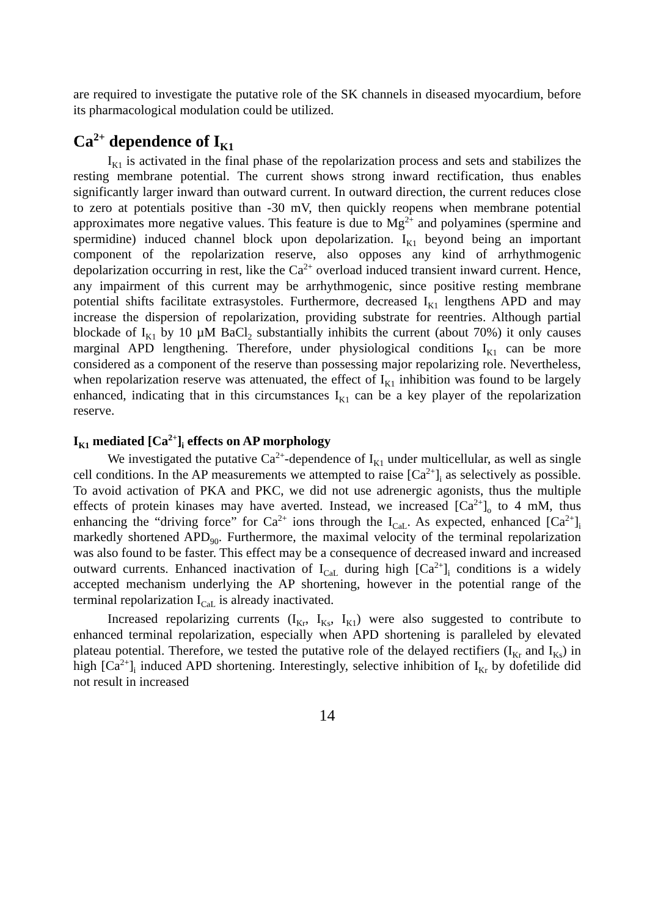are required to investigate the putative role of the SK channels in diseased myocardium, before its pharmacological modulation could be utilized.
Ca<sup>2+</sup> dependence of I<sub>K1</sub>
I<sub>K1</sub> is activated in the final phase of the repolarization process and sets and stabilizes the resting membrane potential. The current shows strong inward rectification, thus enables significantly larger inward than outward current. In outward direction, the current reduces close to zero at potentials positive than -30 mV, then quickly reopens when membrane potential approximates more negative values. This feature is due to Mg<sup>2+</sup> and polyamines (spermine and spermidine) induced channel block upon depolarization. I<sub>K1</sub> beyond being an important component of the repolarization reserve, also opposes any kind of arrhythmogenic depolarization occurring in rest, like the Ca<sup>2+</sup> overload induced transient inward current. Hence, any impairment of this current may be arrhythmogenic, since positive resting membrane potential shifts facilitate extrasystoles. Furthermore, decreased I<sub>K1</sub> lengthens APD and may increase the dispersion of repolarization, providing substrate for reentries. Although partial blockade of I<sub>K1</sub> by 10 µM BaCl<sub>2</sub> substantially inhibits the current (about 70%) it only causes marginal APD lengthening. Therefore, under physiological conditions I<sub>K1</sub> can be more considered as a component of the reserve than possessing major repolarizing role. Nevertheless, when repolarization reserve was attenuated, the effect of I<sub>K1</sub> inhibition was found to be largely enhanced, indicating that in this circumstances I<sub>K1</sub> can be a key player of the repolarization reserve.
I<sub>K1</sub> mediated [Ca<sup>2+</sup>]<sub>i</sub> effects on AP morphology
We investigated the putative Ca<sup>2+</sup>-dependence of I<sub>K1</sub> under multicellular, as well as single cell conditions. In the AP measurements we attempted to raise [Ca<sup>2+</sup>]<sub>i</sub> as selectively as possible. To avoid activation of PKA and PKC, we did not use adrenergic agonists, thus the multiple effects of protein kinases may have averted. Instead, we increased [Ca<sup>2+</sup>]<sub>o</sub> to 4 mM, thus enhancing the “driving force” for Ca<sup>2+</sup> ions through the I<sub>CaL</sub>. As expected, enhanced [Ca<sup>2+</sup>]<sub>i</sub> markedly shortened APD<sub>90</sub>. Furthermore, the maximal velocity of the terminal repolarization was also found to be faster. This effect may be a consequence of decreased inward and increased outward currents. Enhanced inactivation of I<sub>CaL</sub> during high [Ca<sup>2+</sup>]<sub>i</sub> conditions is a widely accepted mechanism underlying the AP shortening, however in the potential range of the terminal repolarization I<sub>CaL</sub> is already inactivated.
Increased repolarizing currents (I<sub>Kr</sub>, I<sub>Ks</sub>, I<sub>K1</sub>) were also suggested to contribute to enhanced terminal repolarization, especially when APD shortening is paralleled by elevated plateau potential. Therefore, we tested the putative role of the delayed rectifiers (I<sub>Kr</sub> and I<sub>Ks</sub>) in high [Ca<sup>2+</sup>]<sub>i</sub> induced APD shortening. Interestingly, selective inhibition of I<sub>Kr</sub> by dofetilide did not result in increased
14